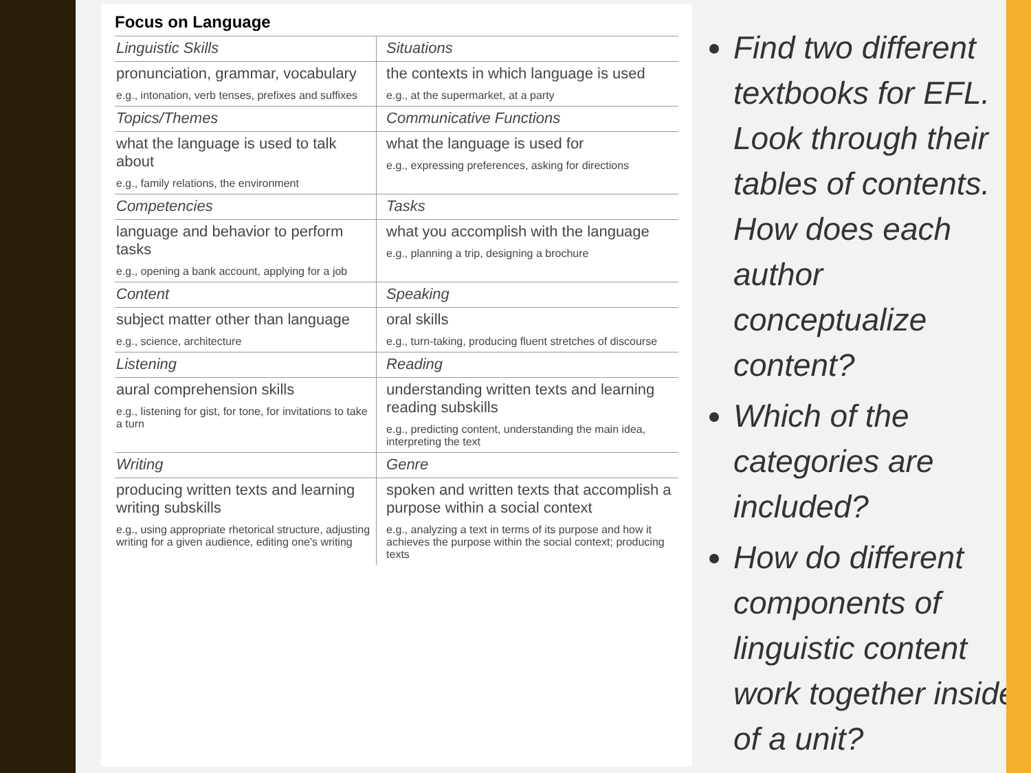Focus on Language
| Linguistic Skills | Situations |
| pronunciation, grammar, vocabulary e.g., intonation, verb tenses, prefixes and suffixes | the contexts in which language is used e.g., at the supermarket, at a party |
| Topics/Themes | Communicative Functions |
| what the language is used to talk about e.g., family relations, the environment | what the language is used for e.g., expressing preferences, asking for directions |
| Competencies | Tasks |
| language and behavior to perform tasks e.g., opening a bank account, applying for a job | what you accomplish with the language e.g., planning a trip, designing a brochure |
| Content | Speaking |
| subject matter other than language e.g., science, architecture | oral skills e.g., turn-taking, producing fluent stretches of discourse |
| Listening | Reading |
| aural comprehension skills e.g., listening for gist, for tone, for invitations to take a turn | understanding written texts and learning reading subskills e.g., predicting content, understanding the main idea, interpreting the text |
| Writing | Genre |
| producing written texts and learning writing subskills e.g., using appropriate rhetorical structure, adjusting writing for a given audience, editing one's writing | spoken and written texts that accomplish a purpose within a social context e.g., analyzing a text in terms of its purpose and how it achieves the purpose within the social context; producing texts |
Find two different textbooks for EFL. Look through their tables of contents. How does each author conceptualize content?
Which of the categories are included?
How do different components of linguistic content work together inside of a unit?